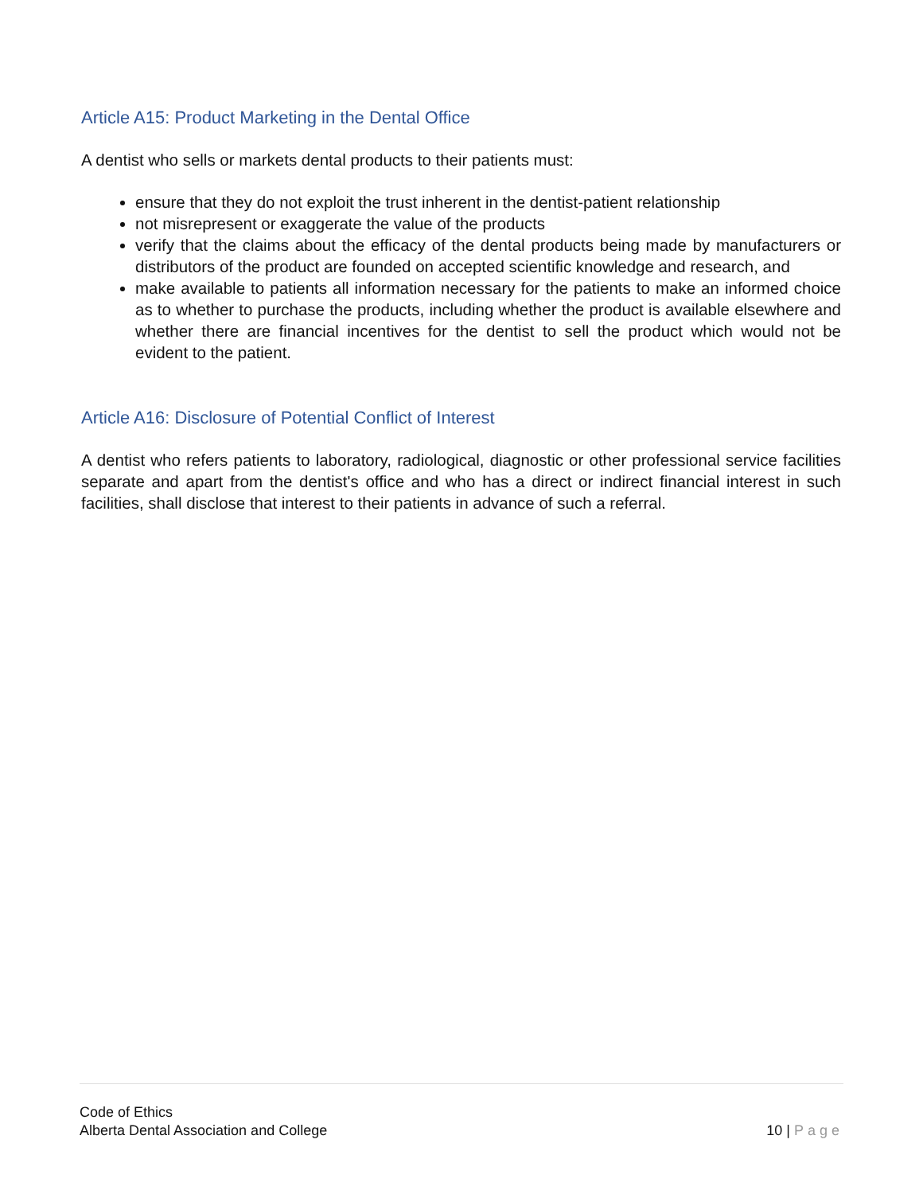Article A15: Product Marketing in the Dental Office
A dentist who sells or markets dental products to their patients must:
ensure that they do not exploit the trust inherent in the dentist-patient relationship
not misrepresent or exaggerate the value of the products
verify that the claims about the efficacy of the dental products being made by manufacturers or distributors of the product are founded on accepted scientific knowledge and research, and
make available to patients all information necessary for the patients to make an informed choice as to whether to purchase the products, including whether the product is available elsewhere and whether there are financial incentives for the dentist to sell the product which would not be evident to the patient.
Article A16: Disclosure of Potential Conflict of Interest
A dentist who refers patients to laboratory, radiological, diagnostic or other professional service facilities separate and apart from the dentist's office and who has a direct or indirect financial interest in such facilities, shall disclose that interest to their patients in advance of such a referral.
Code of Ethics
Alberta Dental Association and College
10 | Page